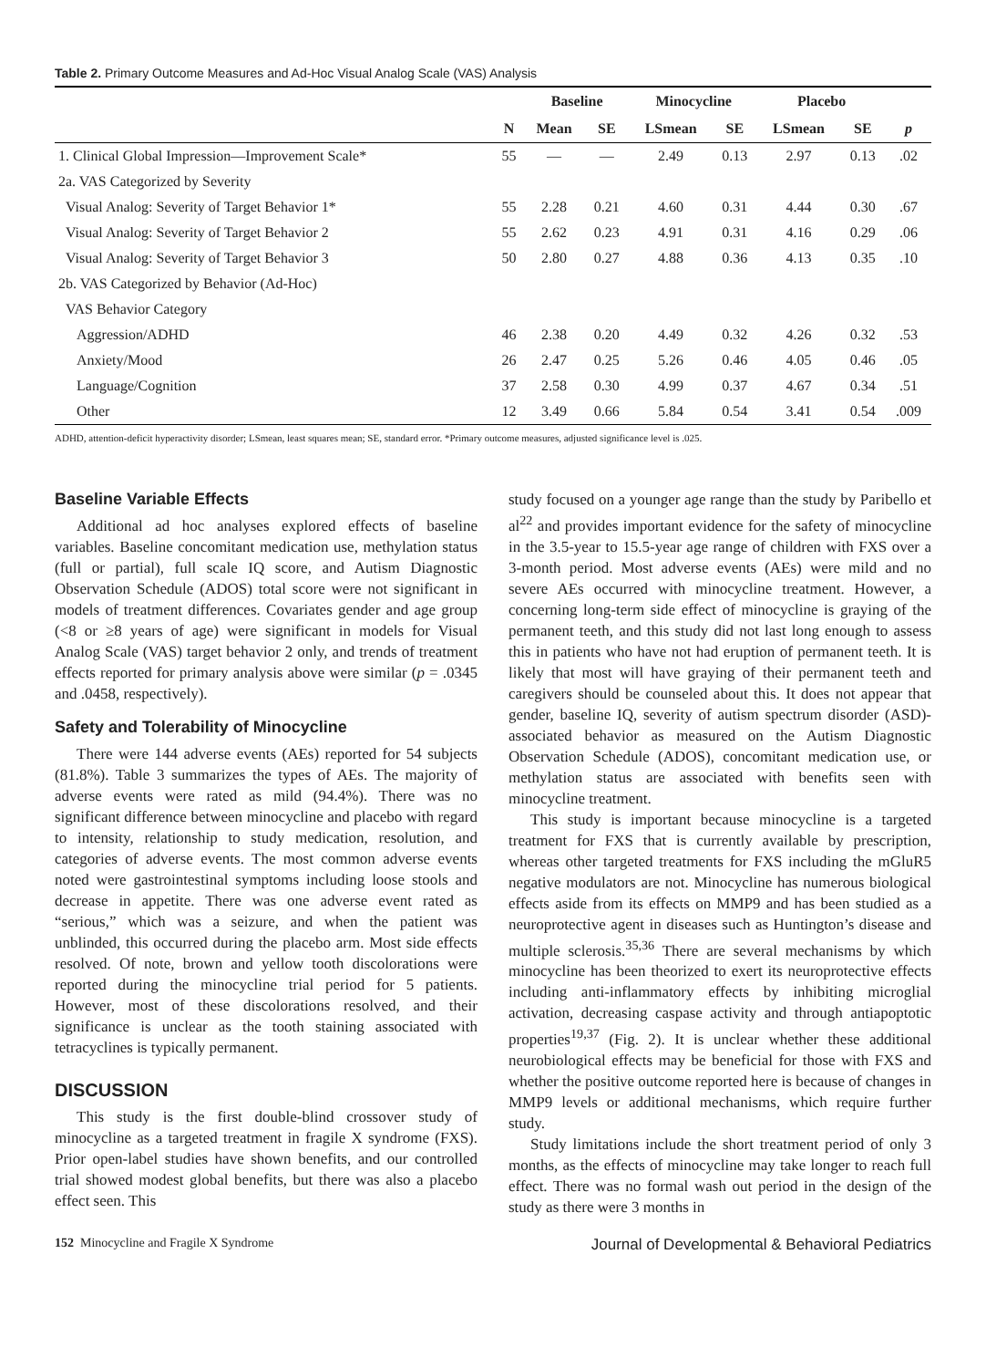Table 2. Primary Outcome Measures and Ad-Hoc Visual Analog Scale (VAS) Analysis
| | | Baseline | | Minocycline | | Placebo | | |
| --- | --- | --- | --- | --- | --- | --- | --- | --- |
| | N | Mean | SE | LSmean | SE | LSmean | SE | p |
| 1. Clinical Global Impression—Improvement Scale* | 55 | — | — | 2.49 | 0.13 | 2.97 | 0.13 | .02 |
| 2a. VAS Categorized by Severity | | | | | | | | |
| Visual Analog: Severity of Target Behavior 1* | 55 | 2.28 | 0.21 | 4.60 | 0.31 | 4.44 | 0.30 | .67 |
| Visual Analog: Severity of Target Behavior 2 | 55 | 2.62 | 0.23 | 4.91 | 0.31 | 4.16 | 0.29 | .06 |
| Visual Analog: Severity of Target Behavior 3 | 50 | 2.80 | 0.27 | 4.88 | 0.36 | 4.13 | 0.35 | .10 |
| 2b. VAS Categorized by Behavior (Ad-Hoc) | | | | | | | | |
| VAS Behavior Category | | | | | | | | |
| Aggression/ADHD | 46 | 2.38 | 0.20 | 4.49 | 0.32 | 4.26 | 0.32 | .53 |
| Anxiety/Mood | 26 | 2.47 | 0.25 | 5.26 | 0.46 | 4.05 | 0.46 | .05 |
| Language/Cognition | 37 | 2.58 | 0.30 | 4.99 | 0.37 | 4.67 | 0.34 | .51 |
| Other | 12 | 3.49 | 0.66 | 5.84 | 0.54 | 3.41 | 0.54 | .009 |
ADHD, attention-deficit hyperactivity disorder; LSmean, least squares mean; SE, standard error. *Primary outcome measures, adjusted significance level is .025.
Baseline Variable Effects
Additional ad hoc analyses explored effects of baseline variables. Baseline concomitant medication use, methylation status (full or partial), full scale IQ score, and Autism Diagnostic Observation Schedule (ADOS) total score were not significant in models of treatment differences. Covariates gender and age group (<8 or ≥8 years of age) were significant in models for Visual Analog Scale (VAS) target behavior 2 only, and trends of treatment effects reported for primary analysis above were similar (p = .0345 and .0458, respectively).
Safety and Tolerability of Minocycline
There were 144 adverse events (AEs) reported for 54 subjects (81.8%). Table 3 summarizes the types of AEs. The majority of adverse events were rated as mild (94.4%). There was no significant difference between minocycline and placebo with regard to intensity, relationship to study medication, resolution, and categories of adverse events. The most common adverse events noted were gastrointestinal symptoms including loose stools and decrease in appetite. There was one adverse event rated as “serious,” which was a seizure, and when the patient was unblinded, this occurred during the placebo arm. Most side effects resolved. Of note, brown and yellow tooth discolorations were reported during the minocycline trial period for 5 patients. However, most of these discolorations resolved, and their significance is unclear as the tooth staining associated with tetracyclines is typically permanent.
DISCUSSION
This study is the first double-blind crossover study of minocycline as a targeted treatment in fragile X syndrome (FXS). Prior open-label studies have shown benefits, and our controlled trial showed modest global benefits, but there was also a placebo effect seen. This
study focused on a younger age range than the study by Paribello et al<sup>22</sup> and provides important evidence for the safety of minocycline in the 3.5-year to 15.5-year age range of children with FXS over a 3-month period. Most adverse events (AEs) were mild and no severe AEs occurred with minocycline treatment. However, a concerning long-term side effect of minocycline is graying of the permanent teeth, and this study did not last long enough to assess this in patients who have not had eruption of permanent teeth. It is likely that most will have graying of their permanent teeth and caregivers should be counseled about this. It does not appear that gender, baseline IQ, severity of autism spectrum disorder (ASD)-associated behavior as measured on the Autism Diagnostic Observation Schedule (ADOS), concomitant medication use, or methylation status are associated with benefits seen with minocycline treatment.
This study is important because minocycline is a targeted treatment for FXS that is currently available by prescription, whereas other targeted treatments for FXS including the mGluR5 negative modulators are not. Minocycline has numerous biological effects aside from its effects on MMP9 and has been studied as a neuroprotective agent in diseases such as Huntington’s disease and multiple sclerosis.<sup>35,36</sup> There are several mechanisms by which minocycline has been theorized to exert its neuroprotective effects including anti-inflammatory effects by inhibiting microglial activation, decreasing caspase activity and through antiapoptotic properties<sup>19,37</sup> (Fig. 2). It is unclear whether these additional neurobiological effects may be beneficial for those with FXS and whether the positive outcome reported here is because of changes in MMP9 levels or additional mechanisms, which require further study.
Study limitations include the short treatment period of only 3 months, as the effects of minocycline may take longer to reach full effect. There was no formal wash out period in the design of the study as there were 3 months in
152 Minocycline and Fragile X Syndrome Journal of Developmental & Behavioral Pediatrics